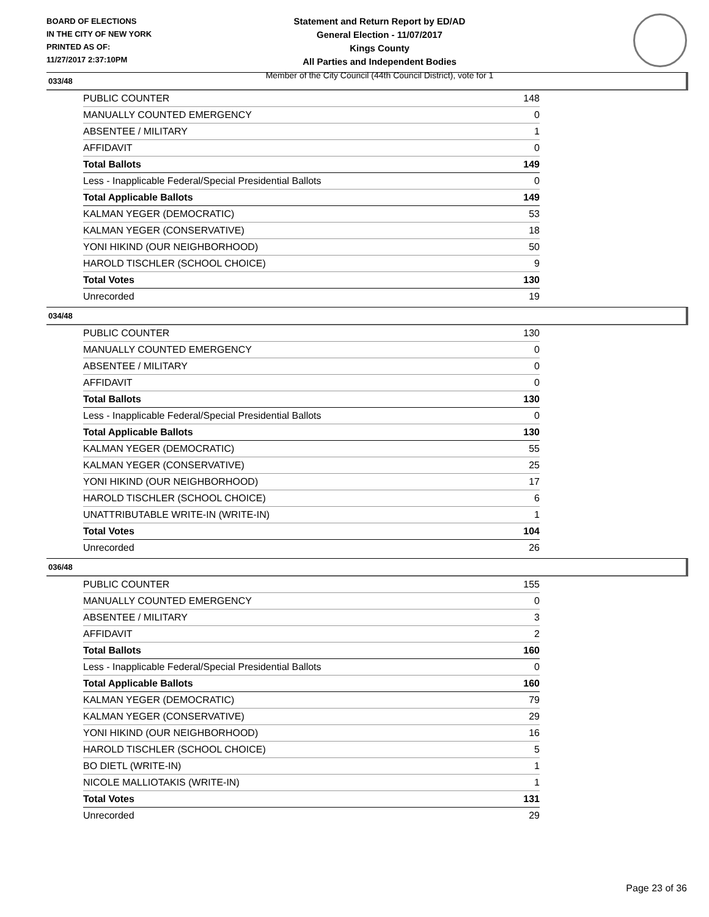BOARD OF ELECTIONS
IN THE CITY OF NEW YORK
PRINTED AS OF:
11/27/2017 2:37:10PM
Statement and Return Report by ED/AD
General Election - 11/07/2017
Kings County
All Parties and Independent Bodies
Member of the City Council (44th Council District), vote for 1
033/48
| PUBLIC COUNTER | 148 |
| MANUALLY COUNTED EMERGENCY | 0 |
| ABSENTEE / MILITARY | 1 |
| AFFIDAVIT | 0 |
| Total Ballots | 149 |
| Less - Inapplicable Federal/Special Presidential Ballots | 0 |
| Total Applicable Ballots | 149 |
| KALMAN YEGER (DEMOCRATIC) | 53 |
| KALMAN YEGER (CONSERVATIVE) | 18 |
| YONI HIKIND (OUR NEIGHBORHOOD) | 50 |
| HAROLD TISCHLER (SCHOOL CHOICE) | 9 |
| Total Votes | 130 |
| Unrecorded | 19 |
034/48
| PUBLIC COUNTER | 130 |
| MANUALLY COUNTED EMERGENCY | 0 |
| ABSENTEE / MILITARY | 0 |
| AFFIDAVIT | 0 |
| Total Ballots | 130 |
| Less - Inapplicable Federal/Special Presidential Ballots | 0 |
| Total Applicable Ballots | 130 |
| KALMAN YEGER (DEMOCRATIC) | 55 |
| KALMAN YEGER (CONSERVATIVE) | 25 |
| YONI HIKIND (OUR NEIGHBORHOOD) | 17 |
| HAROLD TISCHLER (SCHOOL CHOICE) | 6 |
| UNATTRIBUTABLE WRITE-IN (WRITE-IN) | 1 |
| Total Votes | 104 |
| Unrecorded | 26 |
036/48
| PUBLIC COUNTER | 155 |
| MANUALLY COUNTED EMERGENCY | 0 |
| ABSENTEE / MILITARY | 3 |
| AFFIDAVIT | 2 |
| Total Ballots | 160 |
| Less - Inapplicable Federal/Special Presidential Ballots | 0 |
| Total Applicable Ballots | 160 |
| KALMAN YEGER (DEMOCRATIC) | 79 |
| KALMAN YEGER (CONSERVATIVE) | 29 |
| YONI HIKIND (OUR NEIGHBORHOOD) | 16 |
| HAROLD TISCHLER (SCHOOL CHOICE) | 5 |
| BO DIETL (WRITE-IN) | 1 |
| NICOLE MALLIOTAKIS (WRITE-IN) | 1 |
| Total Votes | 131 |
| Unrecorded | 29 |
Page 23 of 36